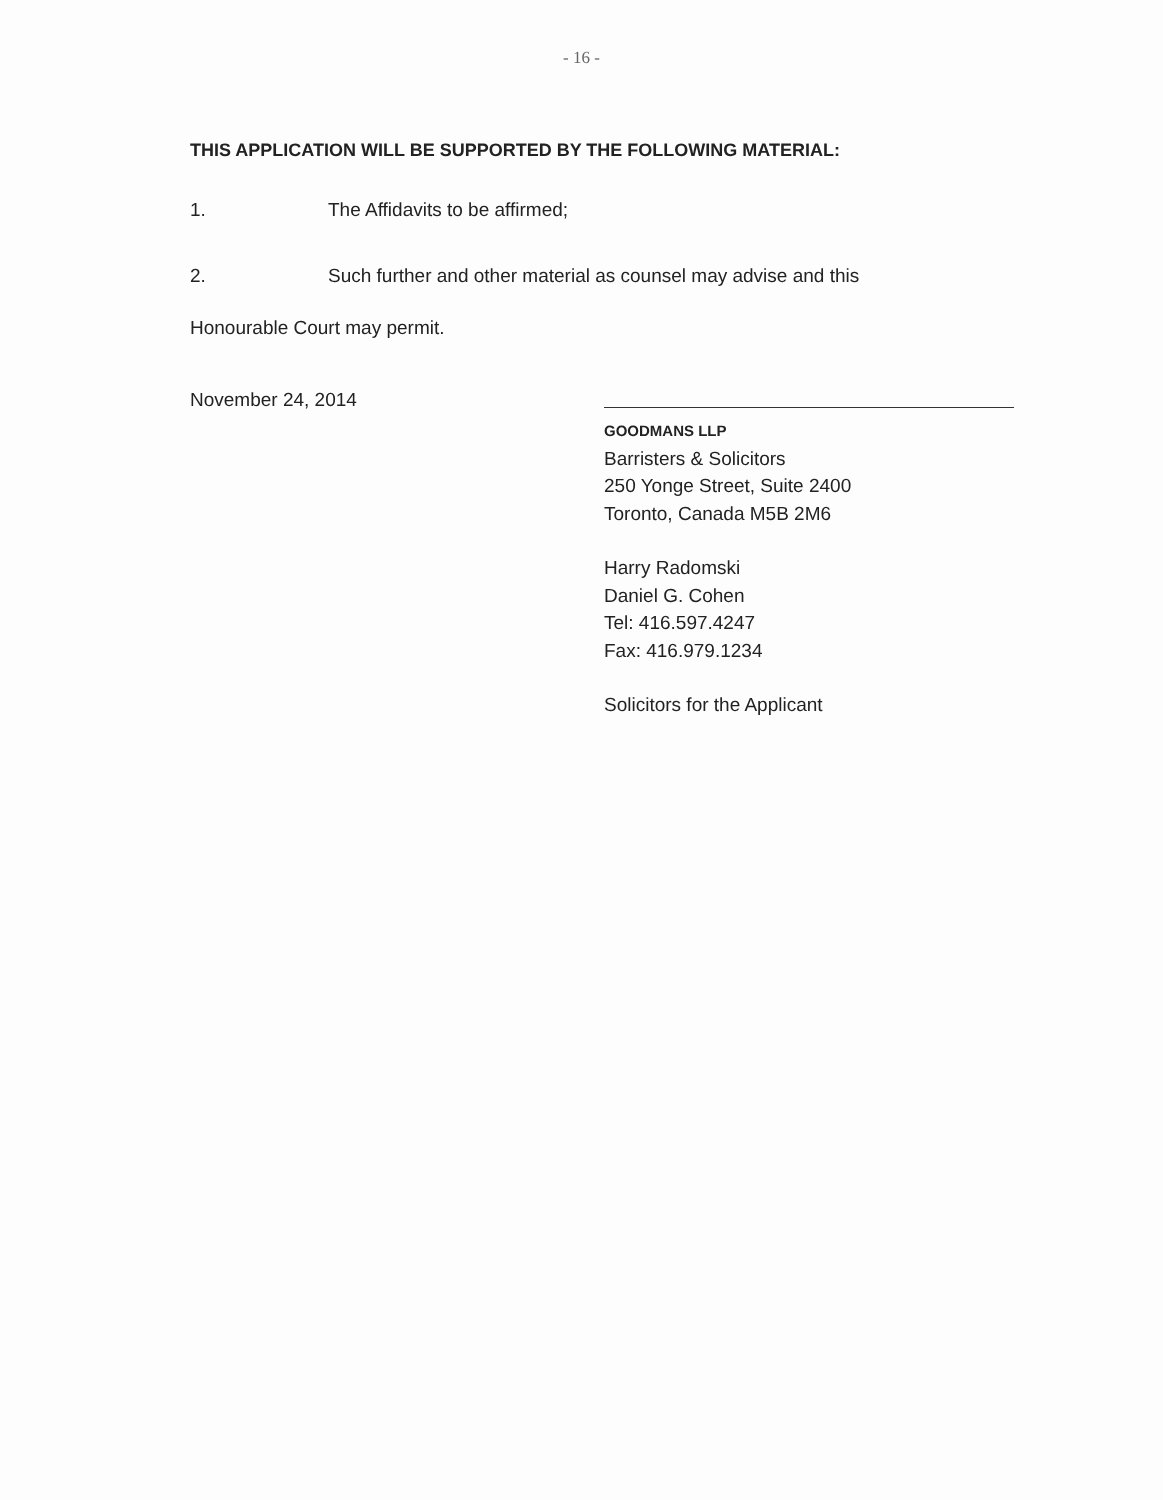- 16 -
THIS APPLICATION WILL BE SUPPORTED BY THE FOLLOWING MATERIAL:
1. The Affidavits to be affirmed;
2. Such further and other material as counsel may advise and this
Honourable Court may permit.
November 24, 2014
GOODMANS LLP
Barristers & Solicitors
250 Yonge Street, Suite 2400
Toronto, Canada M5B 2M6
Harry Radomski
Daniel G. Cohen
Tel: 416.597.4247
Fax: 416.979.1234
Solicitors for the Applicant